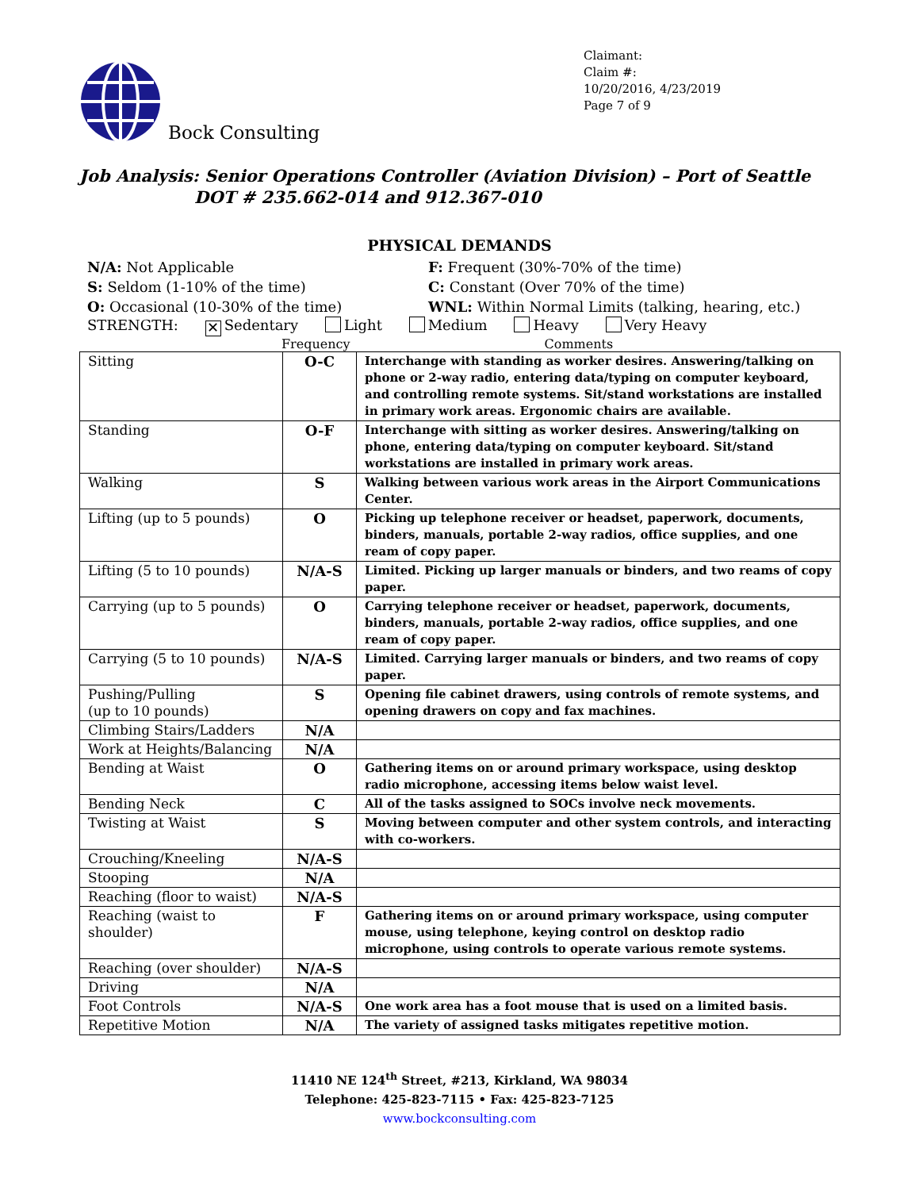Bock Consulting
Claimant:
Claim #:
10/20/2016, 4/23/2019
Page 7 of 9
Job Analysis: Senior Operations Controller (Aviation Division) – Port of Seattle
DOT # 235.662-014 and 912.367-010
PHYSICAL DEMANDS
N/A: Not Applicable
F: Frequent (30%-70% of the time)
S: Seldom (1-10% of the time)
C: Constant (Over 70% of the time)
O: Occasional (10-30% of the time)
WNL: Within Normal Limits (talking, hearing, etc.)
STRENGTH: ✕ Sedentary Light Medium Heavy Very Heavy
Frequency Comments
| Sitting | O-C | Interchange with standing as worker desires. Answering/talking on phone or 2-way radio, entering data/typing on computer keyboard, and controlling remote systems. Sit/stand workstations are installed in primary work areas. Ergonomic chairs are available. |
| Standing | O-F | Interchange with sitting as worker desires. Answering/talking on phone, entering data/typing on computer keyboard. Sit/stand workstations are installed in primary work areas. |
| Walking | S | Walking between various work areas in the Airport Communications Center. |
| Lifting (up to 5 pounds) | O | Picking up telephone receiver or headset, paperwork, documents, binders, manuals, portable 2-way radios, office supplies, and one ream of copy paper. |
| Lifting (5 to 10 pounds) | N/A-S | Limited. Picking up larger manuals or binders, and two reams of copy paper. |
| Carrying (up to 5 pounds) | O | Carrying telephone receiver or headset, paperwork, documents, binders, manuals, portable 2-way radios, office supplies, and one ream of copy paper. |
| Carrying (5 to 10 pounds) | N/A-S | Limited. Carrying larger manuals or binders, and two reams of copy paper. |
| Pushing/Pulling (up to 10 pounds) | S | Opening file cabinet drawers, using controls of remote systems, and opening drawers on copy and fax machines. |
| Climbing Stairs/Ladders | N/A | |
| Work at Heights/Balancing | N/A | |
| Bending at Waist | O | Gathering items on or around primary workspace, using desktop radio microphone, accessing items below waist level. |
| Bending Neck | C | All of the tasks assigned to SOCs involve neck movements. |
| Twisting at Waist | S | Moving between computer and other system controls, and interacting with co-workers. |
| Crouching/Kneeling | N/A-S | |
| Stooping | N/A | |
| Reaching (floor to waist) | N/A-S | |
| Reaching (waist to shoulder) | F | Gathering items on or around primary workspace, using computer mouse, using telephone, keying control on desktop radio microphone, using controls to operate various remote systems. |
| Reaching (over shoulder) | N/A-S | |
| Driving | N/A | |
| Foot Controls | N/A-S | One work area has a foot mouse that is used on a limited basis. |
| Repetitive Motion | N/A | The variety of assigned tasks mitigates repetitive motion. |
11410 NE 124<sup>th</sup> Street, #213, Kirkland, WA 98034
Telephone: 425-823-7115 • Fax: 425-823-7125
www.bockconsulting.com